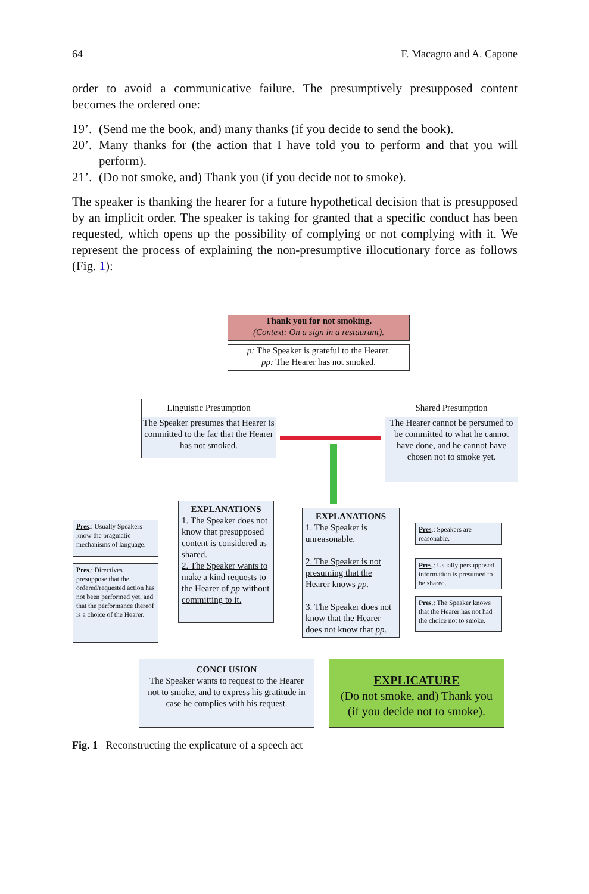64 F. Macagno and A. Capone
order to avoid a communicative failure. The presumptively presupposed content becomes the ordered one:
19’. (Send me the book, and) many thanks (if you decide to send the book).
20’. Many thanks for (the action that I have told you to perform and that you will perform).
21’. (Do not smoke, and) Thank you (if you decide not to smoke).
The speaker is thanking the hearer for a future hypothetical decision that is presupposed by an implicit order. The speaker is taking for granted that a specific conduct has been requested, which opens up the possibility of complying or not complying with it. We represent the process of explaining the non-presumptive illocutionary force as follows (Fig. 1):
Thank you for not smoking.
(Context: On a sign in a restaurant).
p: The Speaker is grateful to the Hearer.
pp: The Hearer has not smoked.
Linguistic Presumption
The Speaker presumes that Hearer is committed to the fac that the Hearer has not smoked.
Shared Presumption
The Hearer cannot be persumed to be committed to what he cannot have done, and he cannot have chosen not to smoke yet.
Pres.: Usually Speakers know the pragmatic mechanisms of language.
Pres.: Directives presuppose that the ordered/requested action has not been performed yet, and that the performance thereof is a choice of the Hearer.
EXPLANATIONS
1. The Speaker does not know that presupposed content is considered as shared.
2. The Speaker wants to make a kind requests to the Hearer of pp without committing to it.
EXPLANATIONS
1. The Speaker is unreasonable.
2. The Speaker is not presuming that the Hearer knows pp.
3. The Speaker does not know that the Hearer does not know that pp.
Pres.: Speakers are reasonable.
Pres.: Usually persupposed information is presumed to be shared.
Pres.: The Speaker knows that the Hearer has not had the choice not to smoke.
CONCLUSION
The Speaker wants to request to the Hearer not to smoke, and to express his gratitude in case he complies with his request.
EXPLICATURE
(Do not smoke, and) Thank you (if you decide not to smoke).
Fig. 1 Reconstructing the explicature of a speech act